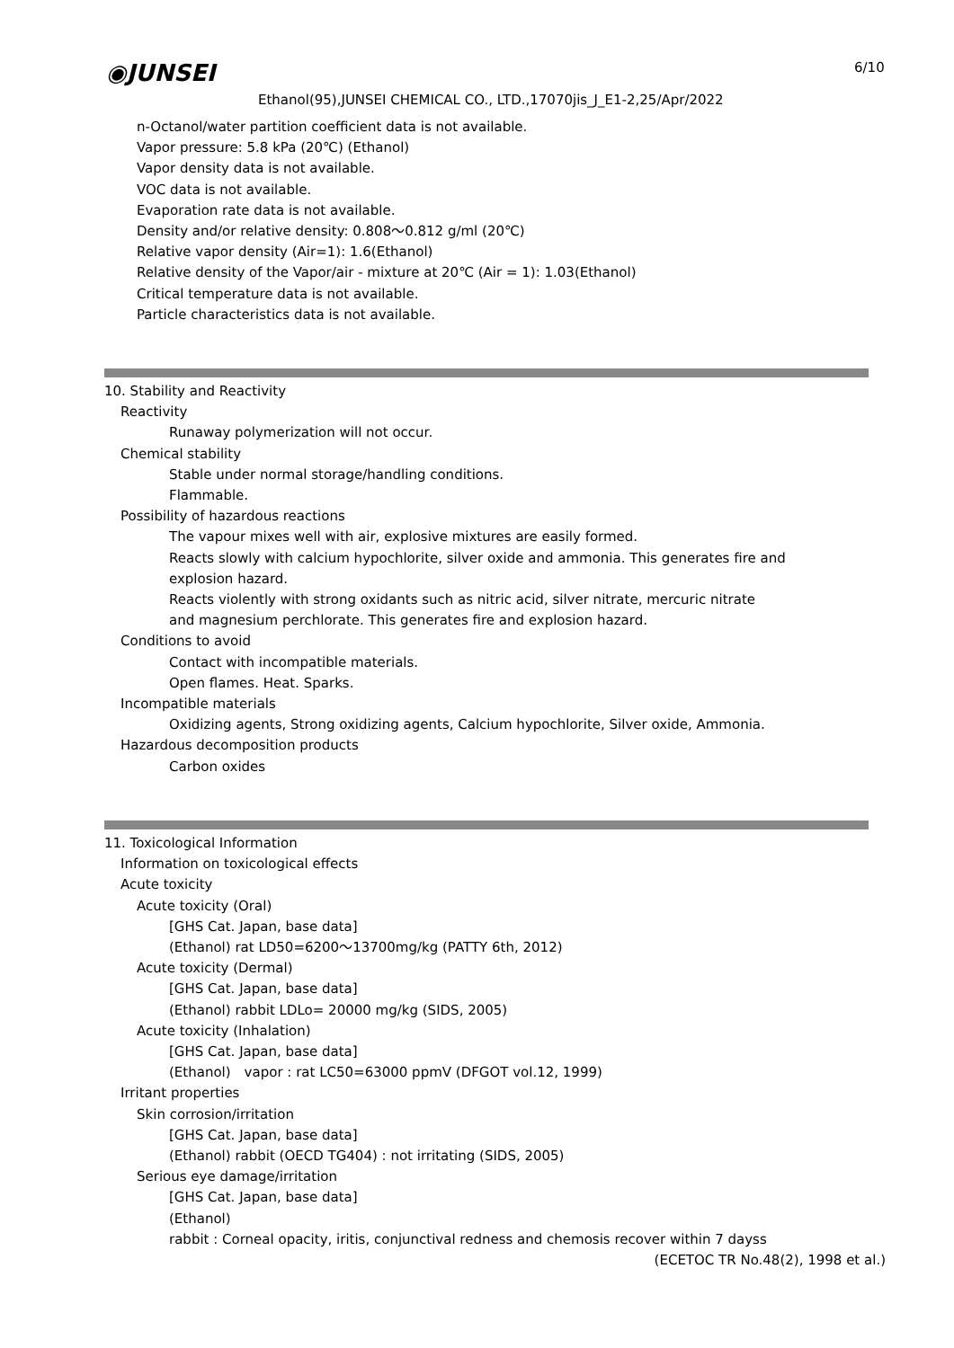◉JUNSEI 6/10
Ethanol(95),JUNSEI CHEMICAL CO., LTD.,17070jis_J_E1-2,25/Apr/2022
n-Octanol/water partition coefficient data is not available.
Vapor pressure: 5.8 kPa (20℃) (Ethanol)
Vapor density data is not available.
VOC data is not available.
Evaporation rate data is not available.
Density and/or relative density: 0.808～0.812 g/ml (20℃)
Relative vapor density (Air=1): 1.6(Ethanol)
Relative density of the Vapor/air - mixture at 20℃ (Air = 1): 1.03(Ethanol)
Critical temperature data is not available.
Particle characteristics data is not available.
10. Stability and Reactivity
Reactivity
Runaway polymerization will not occur.
Chemical stability
Stable under normal storage/handling conditions.
Flammable.
Possibility of hazardous reactions
The vapour mixes well with air, explosive mixtures are easily formed.
Reacts slowly with calcium hypochlorite, silver oxide and ammonia. This generates fire and
explosion hazard.
Reacts violently with strong oxidants such as nitric acid, silver nitrate, mercuric nitrate
and magnesium perchlorate. This generates fire and explosion hazard.
Conditions to avoid
Contact with incompatible materials.
Open flames. Heat. Sparks.
Incompatible materials
Oxidizing agents, Strong oxidizing agents, Calcium hypochlorite, Silver oxide, Ammonia.
Hazardous decomposition products
Carbon oxides
11. Toxicological Information
Information on toxicological effects
Acute toxicity
Acute toxicity (Oral)
[GHS Cat. Japan, base data]
(Ethanol) rat LD50=6200～13700mg/kg (PATTY 6th, 2012)
Acute toxicity (Dermal)
[GHS Cat. Japan, base data]
(Ethanol) rabbit LDLo= 20000 mg/kg (SIDS, 2005)
Acute toxicity (Inhalation)
[GHS Cat. Japan, base data]
(Ethanol)　vapor : rat LC50=63000 ppmV (DFGOT vol.12, 1999)
Irritant properties
Skin corrosion/irritation
[GHS Cat. Japan, base data]
(Ethanol) rabbit (OECD TG404) : not irritating (SIDS, 2005)
Serious eye damage/irritation
[GHS Cat. Japan, base data]
(Ethanol)
rabbit : Corneal opacity, iritis, conjunctival redness and chemosis recover within 7 dayss
(ECETOC TR No.48(2), 1998 et al.)